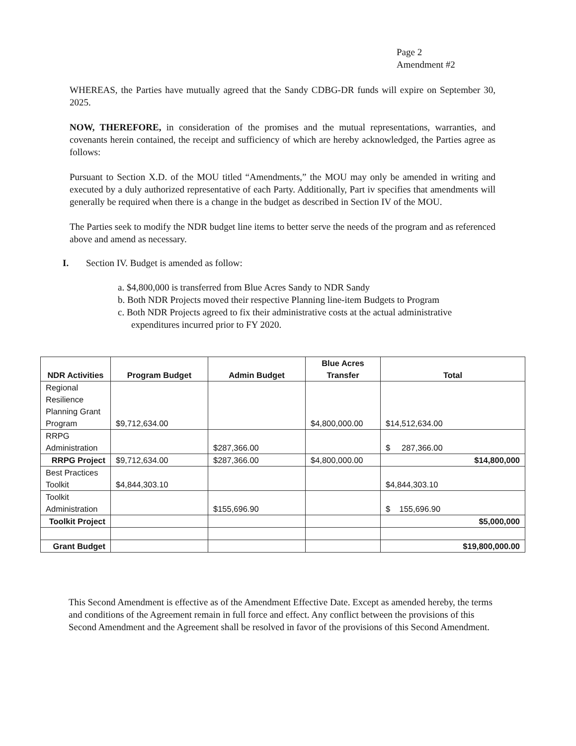Page 2
Amendment #2
WHEREAS, the Parties have mutually agreed that the Sandy CDBG-DR funds will expire on September 30, 2025.
NOW, THEREFORE, in consideration of the promises and the mutual representations, warranties, and covenants herein contained, the receipt and sufficiency of which are hereby acknowledged, the Parties agree as follows:
Pursuant to Section X.D. of the MOU titled “Amendments,” the MOU may only be amended in writing and executed by a duly authorized representative of each Party. Additionally, Part iv specifies that amendments will generally be required when there is a change in the budget as described in Section IV of the MOU.
The Parties seek to modify the NDR budget line items to better serve the needs of the program and as referenced above and amend as necessary.
I. Section IV. Budget is amended as follow:
a. $4,800,000 is transferred from Blue Acres Sandy to NDR Sandy
b. Both NDR Projects moved their respective Planning line-item Budgets to Program
c. Both NDR Projects agreed to fix their administrative costs at the actual administrative expenditures incurred prior to FY 2020.
| NDR Activities | Program Budget | Admin Budget | Blue Acres Transfer | Total |
| --- | --- | --- | --- | --- |
| Regional Resilience Planning Grant Program | $9,712,634.00 | | $4,800,000.00 | $14,512,634.00 |
| RRPG Administration | | $287,366.00 | | $ 287,366.00 |
| RRPG Project | $9,712,634.00 | $287,366.00 | $4,800,000.00 | $14,800,000 |
| Best Practices Toolkit | $4,844,303.10 | | | $4,844,303.10 |
| Toolkit Administration | | $155,696.90 | | $ 155,696.90 |
| Toolkit Project | | | | $5,000,000 |
| Grant Budget | | | | $19,800,000.00 |
This Second Amendment is effective as of the Amendment Effective Date. Except as amended hereby, the terms and conditions of the Agreement remain in full force and effect. Any conflict between the provisions of this Second Amendment and the Agreement shall be resolved in favor of the provisions of this Second Amendment.